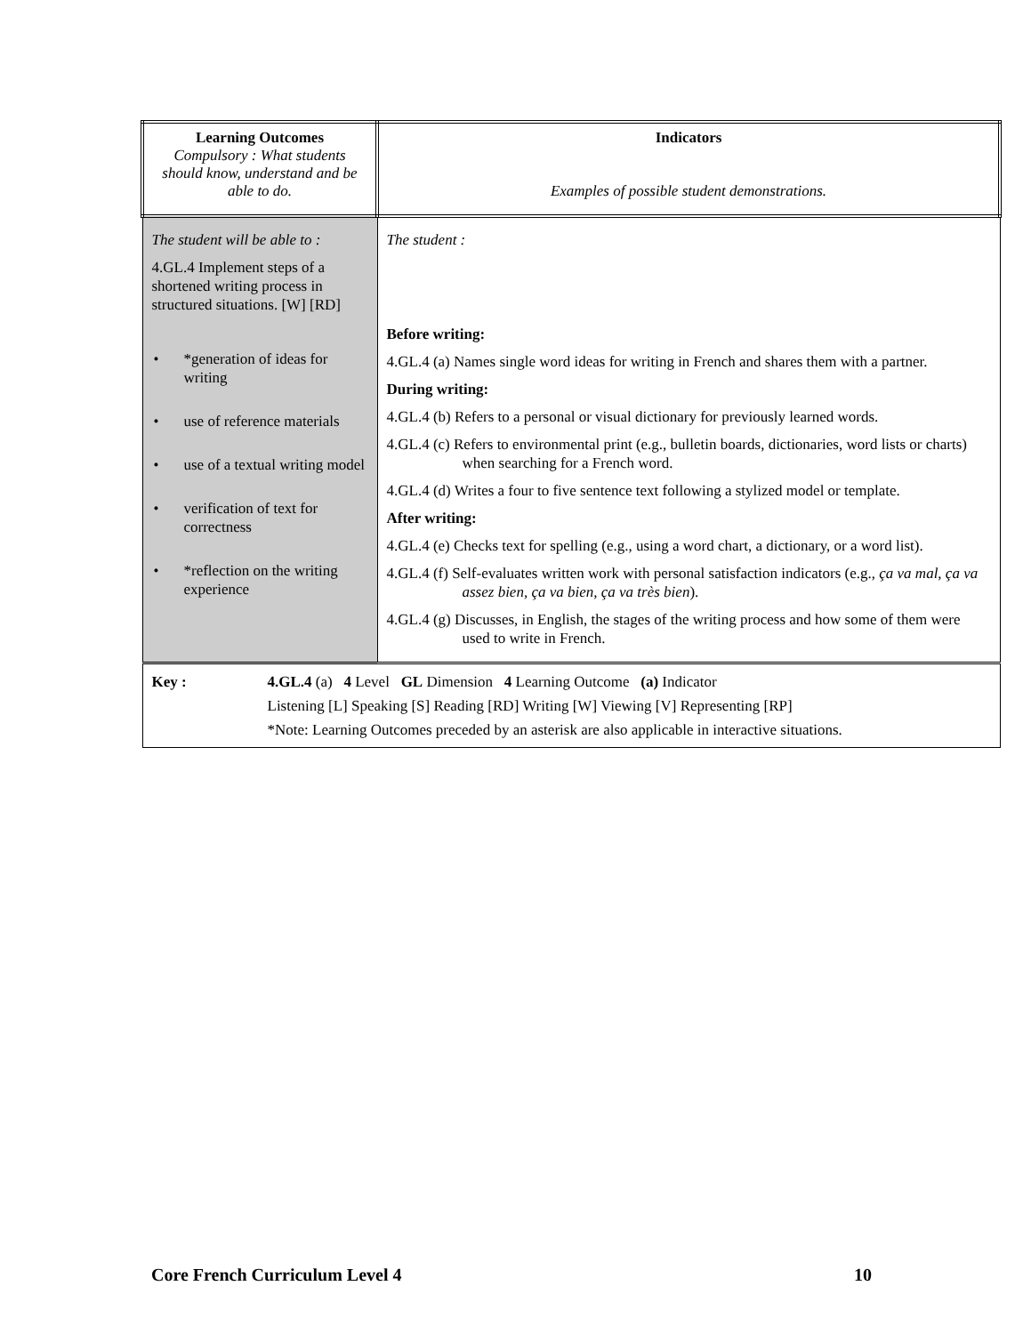| Learning Outcomes Compulsory : What students should know, understand and be able to do. | Indicators Examples of possible student demonstrations. |
| --- | --- |
| The student will be able to : 4.GL.4 Implement steps of a shortened writing process in structured situations. [W] [RD] • *generation of ideas for writing • use of reference materials • use of a textual writing model • verification of text for correctness • *reflection on the writing experience | The student : Before writing: 4.GL.4 (a) Names single word ideas for writing in French and shares them with a partner. During writing: 4.GL.4 (b) Refers to a personal or visual dictionary for previously learned words. 4.GL.4 (c) Refers to environmental print (e.g., bulletin boards, dictionaries, word lists or charts) when searching for a French word. 4.GL.4 (d) Writes a four to five sentence text following a stylized model or template. After writing: 4.GL.4 (e) Checks text for spelling (e.g., using a word chart, a dictionary, or a word list). 4.GL.4 (f) Self-evaluates written work with personal satisfaction indicators (e.g., ça va mal, ça va assez bien, ça va bien, ça va très bien ). 4.GL.4 (g) Discusses, in English, the stages of the writing process and how some of them were used to write in French. |
| Key : 4.GL.4 (a) 4 Level GL Dimension 4 Learning Outcome (a) Indicator Listening [L] Speaking [S] Reading [RD] Writing [W] Viewing [V] Representing [RP] *Note: Learning Outcomes preceded by an asterisk are also applicable in interactive situations. | |
Core French Curriculum Level 4 10